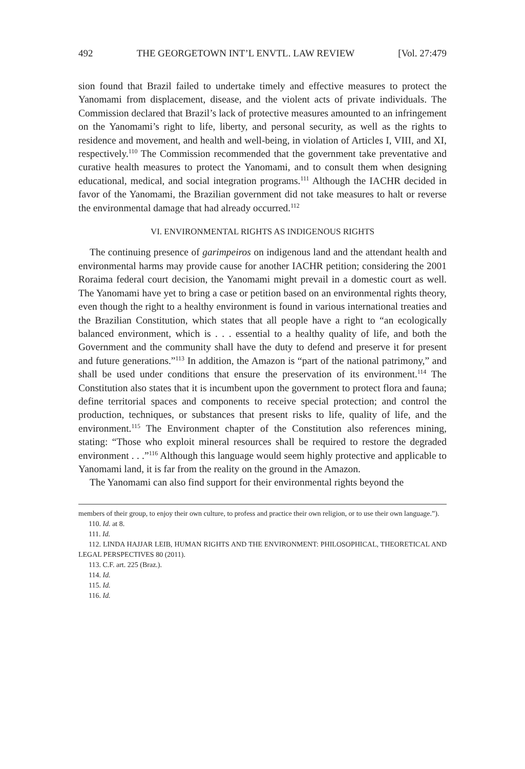492 THE GEORGETOWN INT’L ENVTL. LAW REVIEW [Vol. 27:479
sion found that Brazil failed to undertake timely and effective measures to protect the Yanomami from displacement, disease, and the violent acts of private individuals. The Commission declared that Brazil’s lack of protective measures amounted to an infringement on the Yanomami’s right to life, liberty, and personal security, as well as the rights to residence and movement, and health and well-being, in violation of Articles I, VIII, and XI, respectively.<sup>110</sup> The Commission recommended that the government take preventative and curative health measures to protect the Yanomami, and to consult them when designing educational, medical, and social integration programs.<sup>111</sup> Although the IACHR decided in favor of the Yanomami, the Brazilian government did not take measures to halt or reverse the environmental damage that had already occurred.<sup>112</sup>
VI. ENVIRONMENTAL RIGHTS AS INDIGENOUS RIGHTS
The continuing presence of garimpeiros on indigenous land and the attendant health and environmental harms may provide cause for another IACHR petition; considering the 2001 Roraima federal court decision, the Yanomami might prevail in a domestic court as well. The Yanomami have yet to bring a case or petition based on an environmental rights theory, even though the right to a healthy environment is found in various international treaties and the Brazilian Constitution, which states that all people have a right to “an ecologically balanced environment, which is . . . essential to a healthy quality of life, and both the Government and the community shall have the duty to defend and preserve it for present and future generations.”<sup>113</sup> In addition, the Amazon is “part of the national patrimony,” and shall be used under conditions that ensure the preservation of its environment.<sup>114</sup> The Constitution also states that it is incumbent upon the government to protect flora and fauna; define territorial spaces and components to receive special protection; and control the production, techniques, or substances that present risks to life, quality of life, and the environment.<sup>115</sup> The Environment chapter of the Constitution also references mining, stating: “Those who exploit mineral resources shall be required to restore the degraded environment . . .”<sup>116</sup> Although this language would seem highly protective and applicable to Yanomami land, it is far from the reality on the ground in the Amazon.
The Yanomami can also find support for their environmental rights beyond the
members of their group, to enjoy their own culture, to profess and practice their own religion, or to use their own language.”).
110. Id. at 8.
111. Id.
112. LINDA HAJJAR LEIB, HUMAN RIGHTS AND THE ENVIRONMENT: PHILOSOPHICAL, THEORETICAL AND LEGAL PERSPECTIVES 80 (2011).
113. C.F. art. 225 (Braz.).
114. Id.
115. Id.
116. Id.